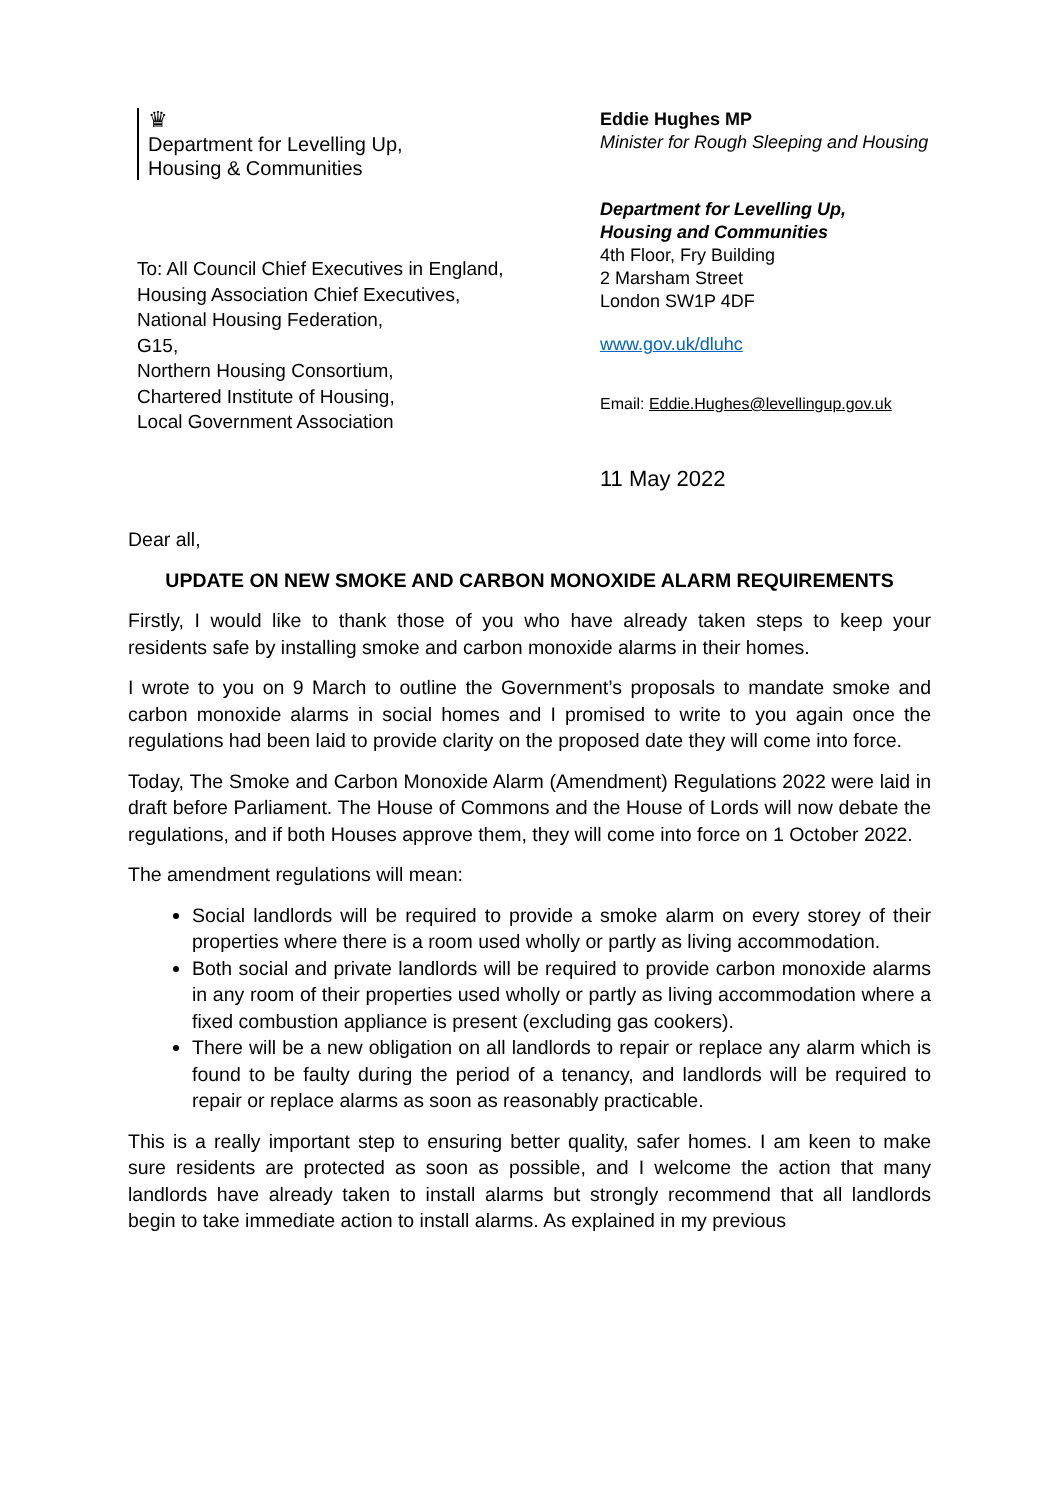♛
Department for Levelling Up,
Housing & Communities
To: All Council Chief Executives in England,
Housing Association Chief Executives,
National Housing Federation,
G15,
Northern Housing Consortium,
Chartered Institute of Housing,
Local Government Association
Eddie Hughes MP
Minister for Rough Sleeping and Housing
Department for Levelling Up,
Housing and Communities
4th Floor, Fry Building
2 Marsham Street
London SW1P 4DF
www.gov.uk/dluhc
Email: Eddie.Hughes@levellingup.gov.uk
11 May 2022
Dear all,
UPDATE ON NEW SMOKE AND CARBON MONOXIDE ALARM REQUIREMENTS
Firstly, I would like to thank those of you who have already taken steps to keep your residents safe by installing smoke and carbon monoxide alarms in their homes.
I wrote to you on 9 March to outline the Government’s proposals to mandate smoke and carbon monoxide alarms in social homes and I promised to write to you again once the regulations had been laid to provide clarity on the proposed date they will come into force.
Today, The Smoke and Carbon Monoxide Alarm (Amendment) Regulations 2022 were laid in draft before Parliament. The House of Commons and the House of Lords will now debate the regulations, and if both Houses approve them, they will come into force on 1 October 2022.
The amendment regulations will mean:
Social landlords will be required to provide a smoke alarm on every storey of their properties where there is a room used wholly or partly as living accommodation.
Both social and private landlords will be required to provide carbon monoxide alarms in any room of their properties used wholly or partly as living accommodation where a fixed combustion appliance is present (excluding gas cookers).
There will be a new obligation on all landlords to repair or replace any alarm which is found to be faulty during the period of a tenancy, and landlords will be required to repair or replace alarms as soon as reasonably practicable.
This is a really important step to ensuring better quality, safer homes. I am keen to make sure residents are protected as soon as possible, and I welcome the action that many landlords have already taken to install alarms but strongly recommend that all landlords begin to take immediate action to install alarms. As explained in my previous